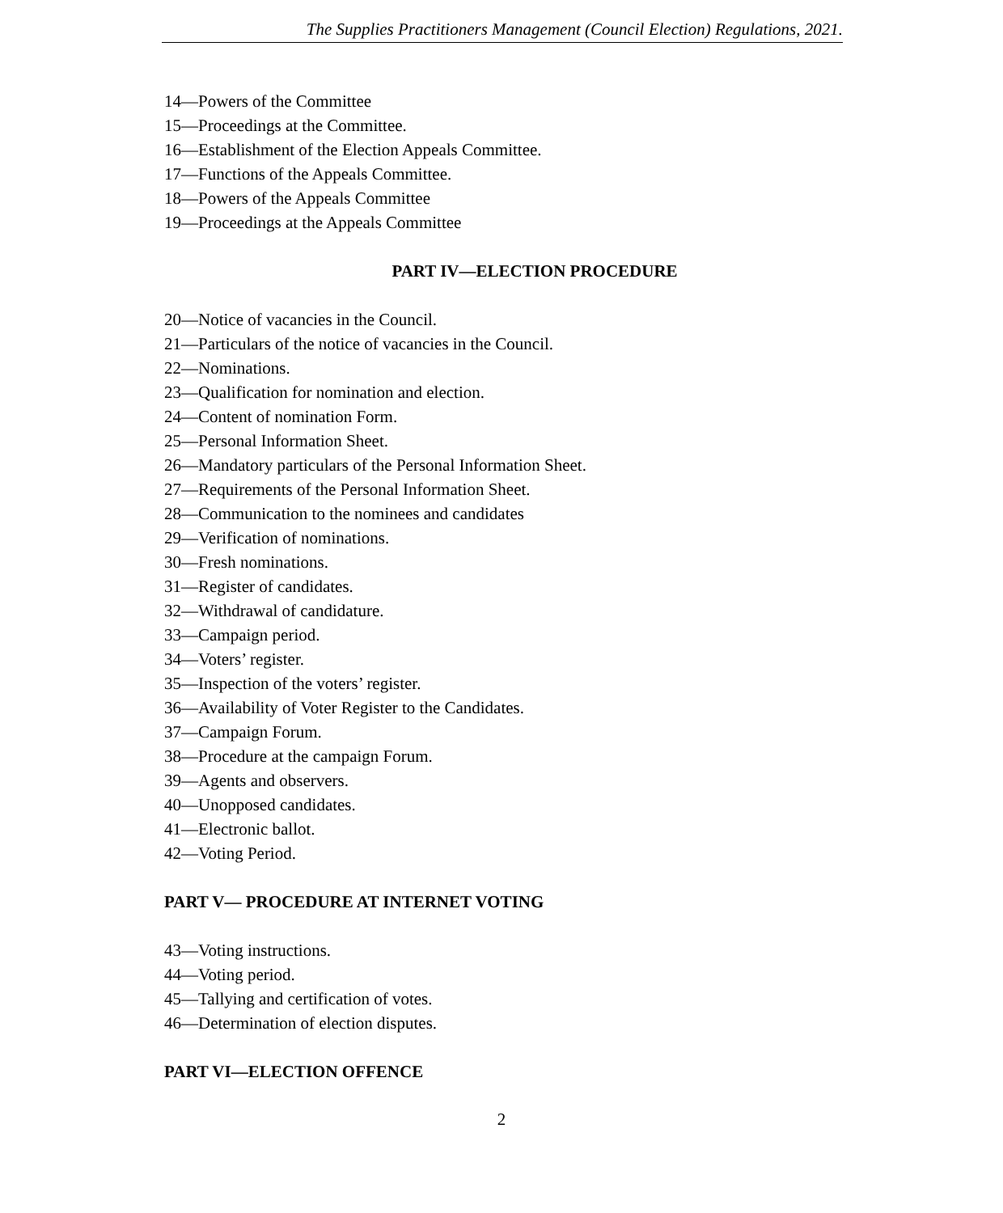The Supplies Practitioners Management (Council Election) Regulations, 2021.
14—Powers of the Committee
15—Proceedings at the Committee.
16—Establishment of the Election Appeals Committee.
17—Functions of the Appeals Committee.
18—Powers of the Appeals Committee
19—Proceedings at the Appeals Committee
PART IV—ELECTION PROCEDURE
20—Notice of vacancies in the Council.
21—Particulars of the notice of vacancies in the Council.
22—Nominations.
23—Qualification for nomination and election.
24—Content of nomination Form.
25—Personal Information Sheet.
26—Mandatory particulars of the Personal Information Sheet.
27—Requirements of the Personal Information Sheet.
28—Communication to the nominees and candidates
29—Verification of nominations.
30—Fresh nominations.
31—Register of candidates.
32—Withdrawal of candidature.
33—Campaign period.
34—Voters’ register.
35—Inspection of the voters’ register.
36—Availability of Voter Register to the Candidates.
37—Campaign Forum.
38—Procedure at the campaign Forum.
39—Agents and observers.
40—Unopposed candidates.
41—Electronic ballot.
42—Voting Period.
PART V— PROCEDURE AT INTERNET VOTING
43—Voting instructions.
44—Voting period.
45—Tallying and certification of votes.
46—Determination of election disputes.
PART VI—ELECTION OFFENCE
2